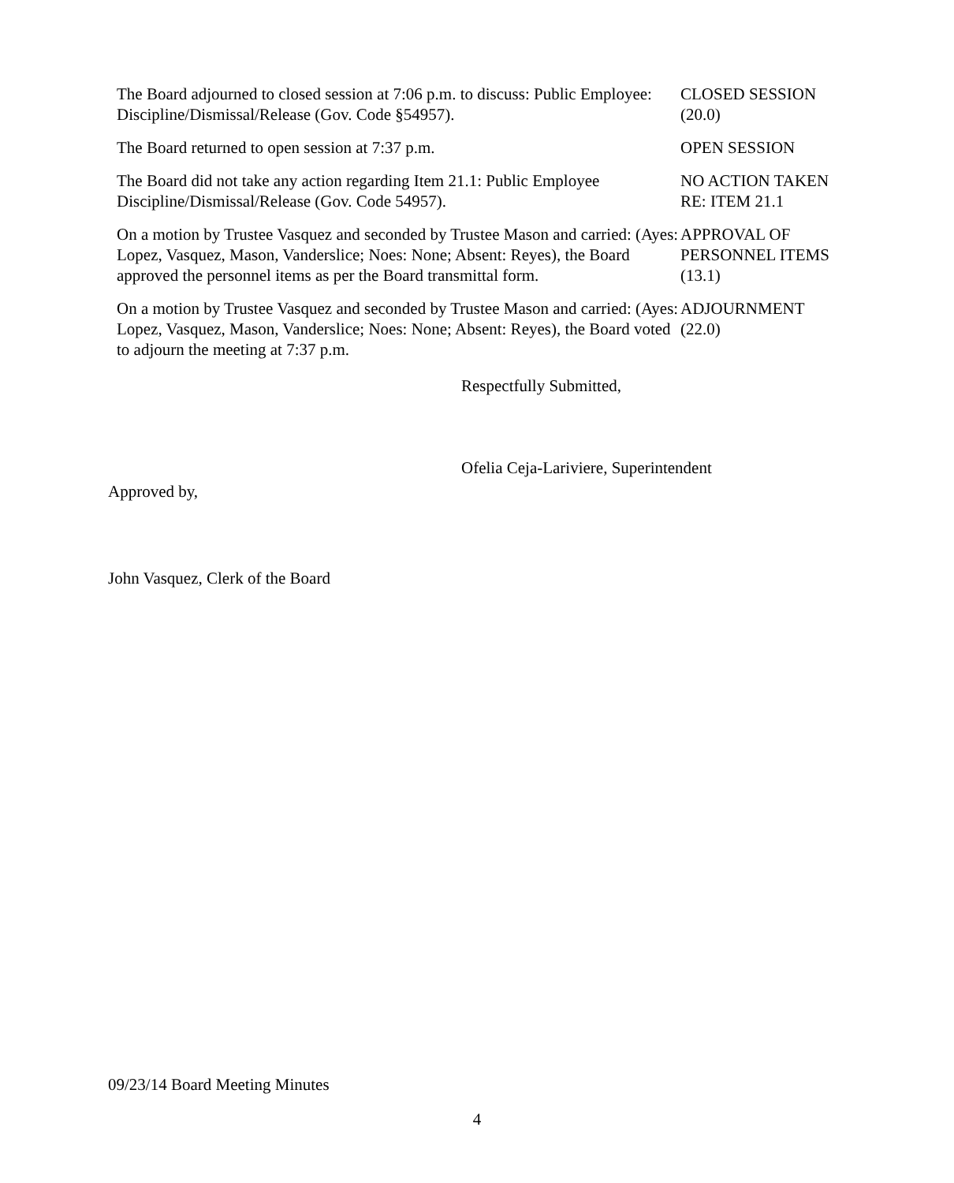The Board adjourned to closed session at 7:06 p.m. to discuss: Public Employee: Discipline/Dismissal/Release (Gov. Code §54957).
CLOSED SESSION
(20.0)
The Board returned to open session at 7:37 p.m. OPEN SESSION
The Board did not take any action regarding Item 21.1: Public Employee Discipline/Dismissal/Release (Gov. Code 54957).
NO ACTION TAKEN
RE: ITEM 21.1
On a motion by Trustee Vasquez and seconded by Trustee Mason and carried: (Ayes: Lopez, Vasquez, Mason, Vanderslice; Noes: None; Absent: Reyes), the Board approved the personnel items as per the Board transmittal form.
APPROVAL OF
PERSONNEL ITEMS
(13.1)
On a motion by Trustee Vasquez and seconded by Trustee Mason and carried: (Ayes: Lopez, Vasquez, Mason, Vanderslice; Noes: None; Absent: Reyes), the Board voted to adjourn the meeting at 7:37 p.m.
ADJOURNMENT
(22.0)
Respectfully Submitted,
Ofelia Ceja-Lariviere, Superintendent
Approved by,
John Vasquez, Clerk of the Board
09/23/14 Board Meeting Minutes
4